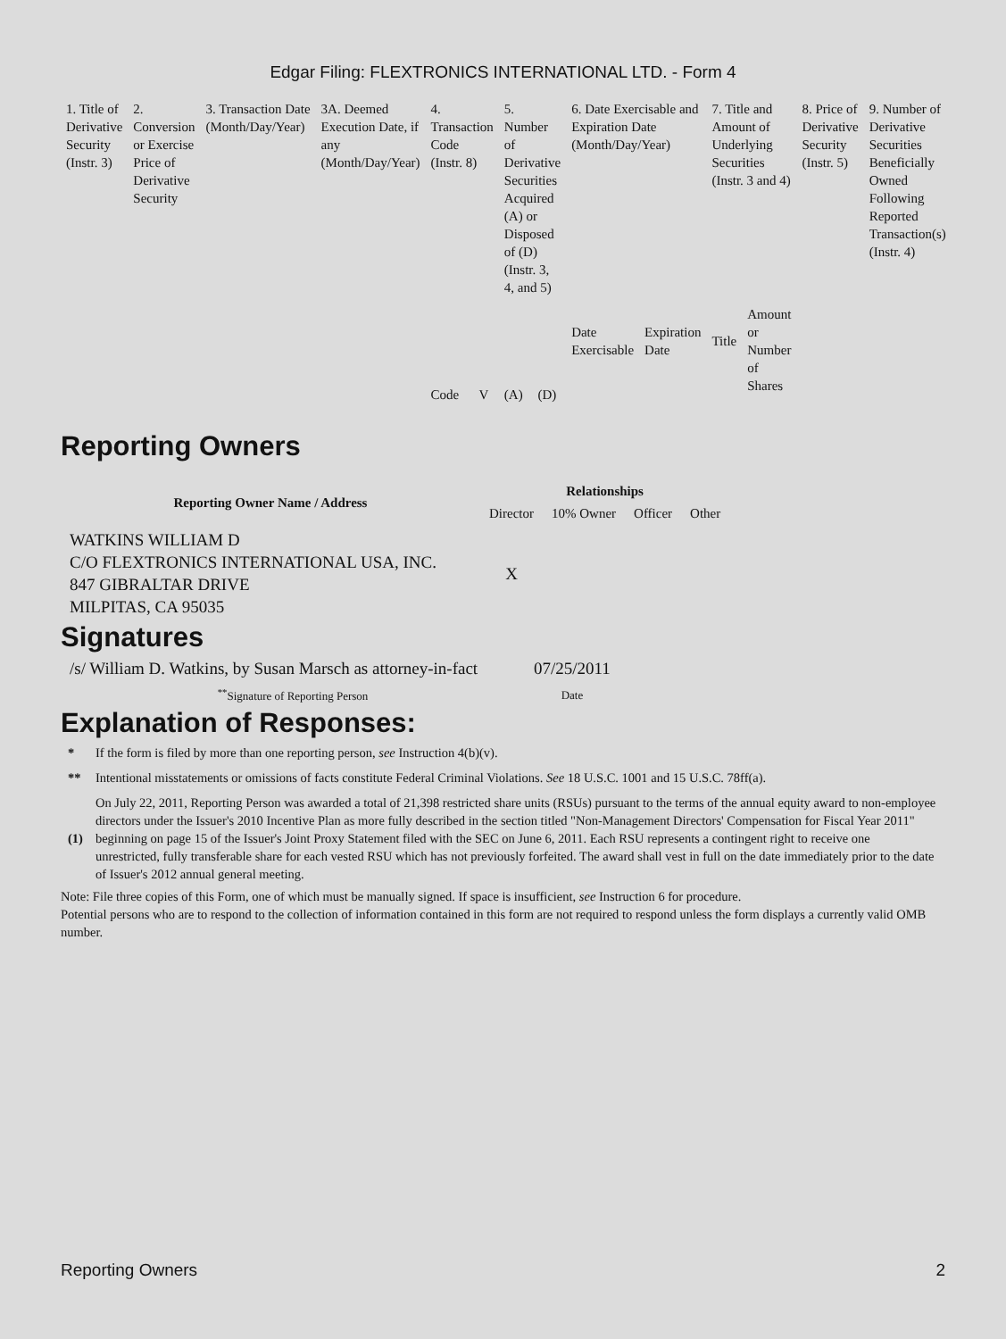Edgar Filing: FLEXTRONICS INTERNATIONAL LTD. - Form 4
| 1. Title of Derivative Security (Instr. 3) | 2. Conversion or Exercise Price of Derivative Security | 3. Transaction Date (Month/Day/Year) | 3A. Deemed Execution Date, if any (Month/Day/Year) | 4. Transaction Code (Instr. 8) | | 5. Number of Derivative Securities Acquired (A) or Disposed of (D) (Instr. 3, 4, and 5) | | 6. Date Exercisable and Expiration Date (Month/Day/Year) | | 7. Title and Amount of Underlying Securities (Instr. 3 and 4) | | 8. Price of Derivative Security (Instr. 5) | 9. Number of Derivative Securities Beneficially Owned Following Reported Transaction(s) (Instr. 4) |
| | | | | Code | V | (A) | (D) | Date Exercisable | Expiration Date | Title | Amount or Number of Shares | | |
Reporting Owners
| Reporting Owner Name / Address | Relationships | | | |
| --- | --- | --- | --- | --- |
| | Director | 10% Owner | Officer | Other |
| WATKINS WILLIAM D C/O FLEXTRONICS INTERNATIONAL USA, INC. 847 GIBRALTAR DRIVE MILPITAS, CA 95035 | X | | | |
Signatures
| /s/ William D. Watkins, by Susan Marsch as attorney-in-fact | 07/25/2011 |
| <sup>**</sup> Signature of Reporting Person | Date |
Explanation of Responses:
| * | If the form is filed by more than one reporting person, see Instruction 4(b)(v). |
| ** | Intentional misstatements or omissions of facts constitute Federal Criminal Violations. See 18 U.S.C. 1001 and 15 U.S.C. 78ff(a). |
| (1) | On July 22, 2011, Reporting Person was awarded a total of 21,398 restricted share units (RSUs) pursuant to the terms of the annual equity award to non-employee directors under the Issuer's 2010 Incentive Plan as more fully described in the section titled "Non-Management Directors' Compensation for Fiscal Year 2011" beginning on page 15 of the Issuer's Joint Proxy Statement filed with the SEC on June 6, 2011. Each RSU represents a contingent right to receive one unrestricted, fully transferable share for each vested RSU which has not previously forfeited. The award shall vest in full on the date immediately prior to the date of Issuer's 2012 annual general meeting. |
Note: File three copies of this Form, one of which must be manually signed. If space is insufficient, see Instruction 6 for procedure.
Potential persons who are to respond to the collection of information contained in this form are not required to respond unless the form displays a currently valid OMB number.
Reporting Owners 2